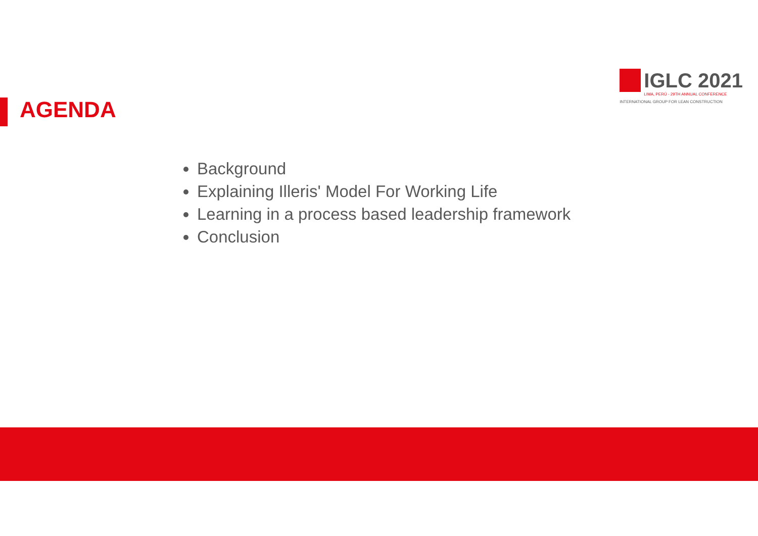AGENDA
IGLC 2021
LIMA, PERÚ - 29TH ANNUAL CONFERENCE
INTERNATIONAL GROUP FOR LEAN CONSTRUCTION
Background
Explaining Illeris' Model For Working Life
Learning in a process based leadership framework
Conclusion